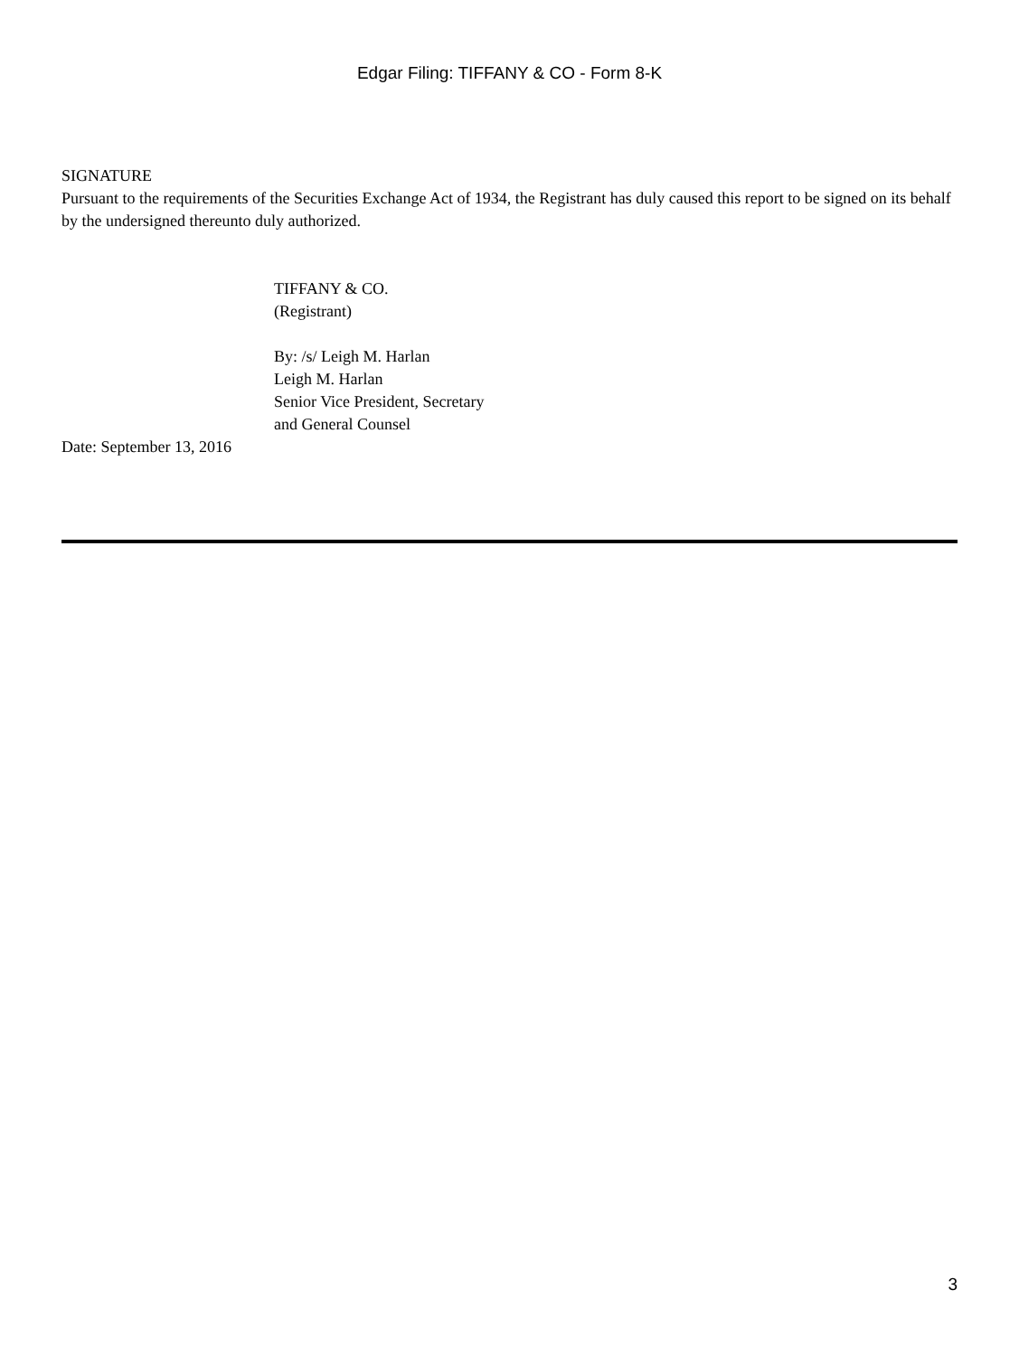Edgar Filing: TIFFANY & CO - Form 8-K
SIGNATURE
Pursuant to the requirements of the Securities Exchange Act of 1934, the Registrant has duly caused this report to be signed on its behalf by the undersigned thereunto duly authorized.
TIFFANY & CO.
(Registrant)
By: /s/ Leigh M. Harlan
Leigh M. Harlan
Senior Vice President, Secretary
and General Counsel
Date: September 13, 2016
3